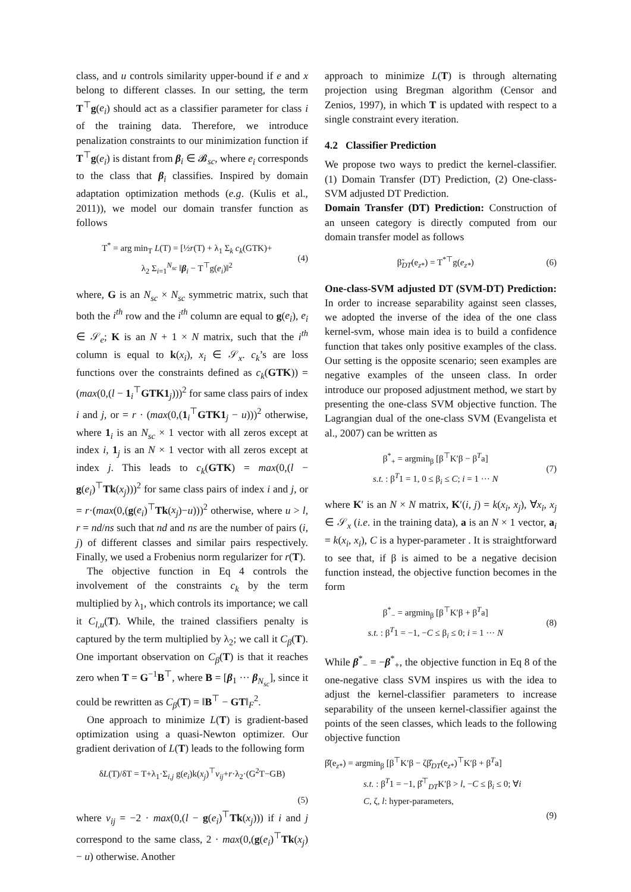class, and u controls similarity upper-bound if e and x belong to different classes. In our setting, the term T<sup>⊤</sup>g(e<sub>i</sub>) should act as a classifier parameter for class i of the training data. Therefore, we introduce penalization constraints to our minimization function if T<sup>⊤</sup>g(e<sub>i</sub>) is distant from β<sub>i</sub> ∈ 𝓑<sub>sc</sub>, where e<sub>i</sub> corresponds to the class that β<sub>i</sub> classifies. Inspired by domain adaptation optimization methods (e.g. (Kulis et al., 2011)), we model our domain transfer function as follows
T<sup>*</sup> = arg min<sub>T</sub> L(T) = [½r(T) + λ<sub>1</sub> Σ<sub>k</sub> c<sub>k</sub>(GTK)+
λ<sub>2</sub> Σ<sub>i=1</sub><sup>N<sub>sc</sub></sup> ‖β<sub>i</sub> − T<sup>⊤</sup>g(e<sub>i</sub>)‖<sup>2</sup>
(4)
where, G is an N<sub>sc</sub> × N<sub>sc</sub> symmetric matrix, such that both the i<sup>th</sup> row and the i<sup>th</sup> column are equal to g(e<sub>i</sub>), e<sub>i</sub> ∈ 𝒮<sub>e</sub>; K is an N + 1 × N matrix, such that the i<sup>th</sup> column is equal to k(x<sub>i</sub>), x<sub>i</sub> ∈ 𝒮<sub>x</sub>. c<sub>k</sub>’s are loss functions over the constraints defined as c<sub>k</sub>(GTK)) = (max(0,(l − 1<sub>i</sub><sup>⊤</sup>GTK1<sub>j</sub>)))<sup>2</sup> for same class pairs of index i and j, or = r · (max(0,(1<sub>i</sub><sup>⊤</sup>GTK1<sub>j</sub> − u)))<sup>2</sup> otherwise, where 1<sub>i</sub> is an N<sub>sc</sub> × 1 vector with all zeros except at index i, 1<sub>j</sub> is an N × 1 vector with all zeros except at index j. This leads to c<sub>k</sub>(GTK) = max(0,(l − g(e<sub>i</sub>)<sup>⊤</sup>Tk(x<sub>j</sub>)))<sup>2</sup> for same class pairs of index i and j, or = r·(max(0,(g(e<sub>i</sub>)<sup>⊤</sup>Tk(x<sub>j</sub>)−u)))<sup>2</sup> otherwise, where u > l, r = nd/ns such that nd and ns are the number of pairs (i, j) of different classes and similar pairs respectively. Finally, we used a Frobenius norm regularizer for r(T).
The objective function in Eq 4 controls the involvement of the constraints c<sub>k</sub> by the term multiplied by λ<sub>1</sub>, which controls its importance; we call it C<sub>l,u</sub>(T). While, the trained classifiers penalty is captured by the term multiplied by λ<sub>2</sub>; we call it C<sub>β</sub>(T). One important observation on C<sub>β</sub>(T) is that it reaches zero when T = G<sup>−1</sup>B<sup>⊤</sup>, where B = [β<sub>1</sub> ··· β<sub>N<sub>sc</sub></sub>], since it could be rewritten as C<sub>β</sub>(T) = ‖B<sup>⊤</sup> − GT‖<sub>F</sub><sup>2</sup>.
One approach to minimize L(T) is gradient-based optimization using a quasi-Newton optimizer. Our gradient derivation of L(T) leads to the following form
δL(T)/δT = T+λ<sub>1</sub>·Σ<sub>i,j</sub> g(e<sub>i</sub>)k(x<sub>j</sub>)<sup>⊤</sup>v<sub>ij</sub>+r·λ<sub>2</sub>·(G<sup>2</sup>T−GB)
(5)
where v<sub>ij</sub> = −2 · max(0,(l − g(e<sub>i</sub>)<sup>⊤</sup>Tk(x<sub>j</sub>))) if i and j correspond to the same class, 2 · max(0,(g(e<sub>i</sub>)<sup>⊤</sup>Tk(x<sub>j</sub>) − u) otherwise. Another
approach to minimize L(T) is through alternating projection using Bregman algorithm (Censor and Zenios, 1997), in which T is updated with respect to a single constraint every iteration.
4.2 Classifier Prediction
We propose two ways to predict the kernel-classifier. (1) Domain Transfer (DT) Prediction, (2) One-class-SVM adjusted DT Prediction.
Domain Transfer (DT) Prediction: Construction of an unseen category is directly computed from our domain transfer model as follows
β̃<sub>DT</sub>(e<sub>z*</sub>) = T<sup>*⊤</sup>g(e<sub>z*</sub>) (6)
One-class-SVM adjusted DT (SVM-DT) Prediction: In order to increase separability against seen classes, we adopted the inverse of the idea of the one class kernel-svm, whose main idea is to build a confidence function that takes only positive examples of the class. Our setting is the opposite scenario; seen examples are negative examples of the unseen class. In order introduce our proposed adjustment method, we start by presenting the one-class SVM objective function. The Lagrangian dual of the one-class SVM (Evangelista et al., 2007) can be written as
β<sup>*</sup><sub>+</sub> = argmin<sub>β</sub> [β<sup>⊤</sup>K′β − β<sup>T</sup>a]
s.t. : β<sup>T</sup>1 = 1, 0 ≤ β<sub>i</sub> ≤ C; i = 1 ··· N
(7)
where K′ is an N × N matrix, K′(i, j) = k(x<sub>i</sub>, x<sub>j</sub>), ∀x<sub>i</sub>, x<sub>j</sub> ∈ 𝒮<sub>x</sub> (i.e. in the training data), a is an N × 1 vector, a<sub>i</sub> = k(x<sub>i</sub>, x<sub>i</sub>), C is a hyper-parameter . It is straightforward to see that, if β is aimed to be a negative decision function instead, the objective function becomes in the form
β<sup>*</sup><sub>−</sub> = argmin<sub>β</sub> [β<sup>⊤</sup>K′β + β<sup>T</sup>a]
s.t. : β<sup>T</sup>1 = −1, −C ≤ β<sub>i</sub> ≤ 0; i = 1 ··· N
(8)
While β<sup>*</sup><sub>−</sub> = −β<sup>*</sup><sub>+</sub>, the objective function in Eq 8 of the one-negative class SVM inspires us with the idea to adjust the kernel-classifier parameters to increase separability of the unseen kernel-classifier against the points of the seen classes, which leads to the following objective function
β̂(e<sub>z*</sub>) = argmin<sub>β</sub> [β<sup>⊤</sup>K′β − ζβ̂<sub>DT</sub>(e<sub>z*</sub>)<sup>⊤</sup>K′β + β<sup>T</sup>a]
s.t. : β<sup>T</sup>1 = −1, β̂<sup>⊤</sup><sub>DT</sub>K′β > l, −C ≤ β<sub>i</sub> ≤ 0; ∀i
C, ζ, l: hyper-parameters,
(9)